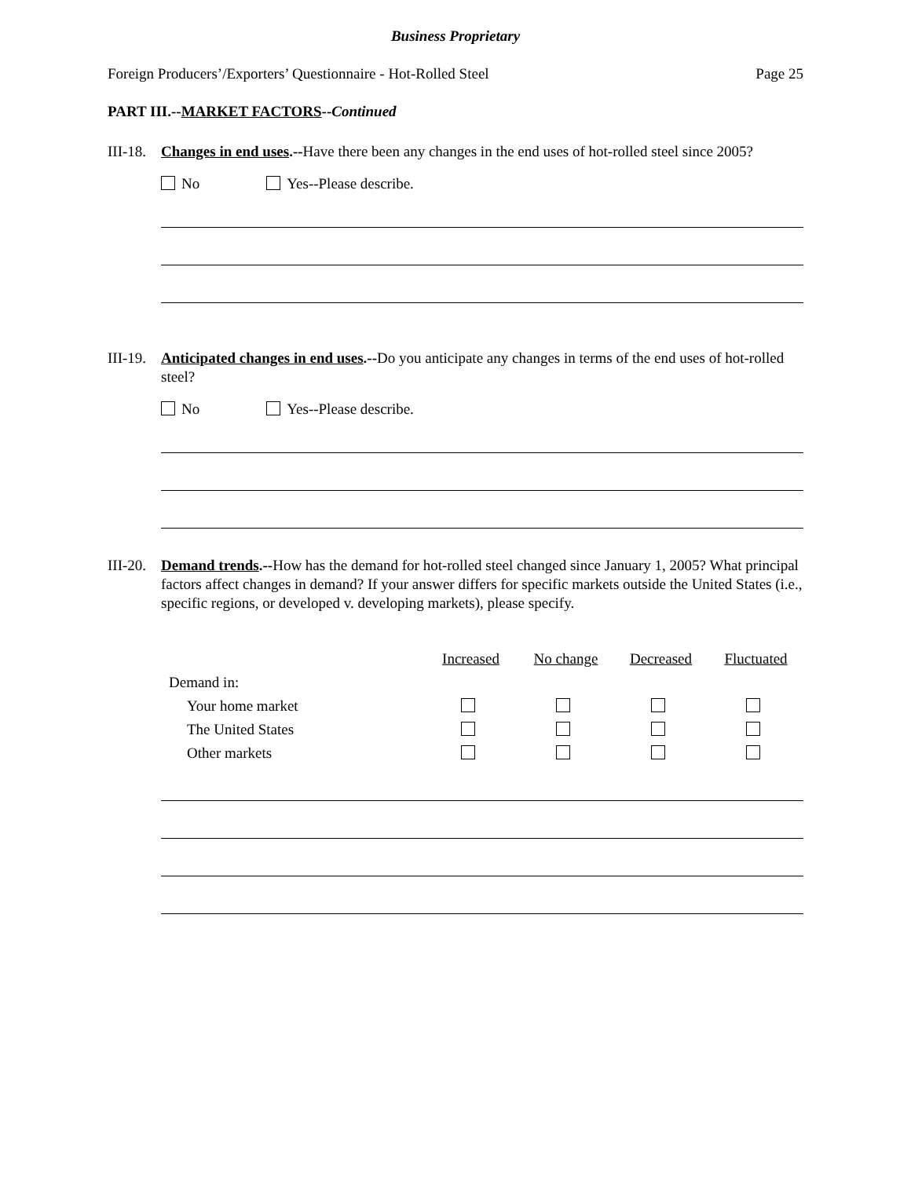Business Proprietary
Foreign Producers’/Exporters’ Questionnaire - Hot-Rolled Steel Page 25
PART III.--MARKET FACTORS--Continued
III-18. Changes in end uses.--Have there been any changes in the end uses of hot-rolled steel since 2005?
No Yes--Please describe.
III-19. Anticipated changes in end uses.--Do you anticipate any changes in terms of the end uses of hot-rolled steel?
No Yes--Please describe.
III-20. Demand trends.--How has the demand for hot-rolled steel changed since January 1, 2005? What principal factors affect changes in demand? If your answer differs for specific markets outside the United States (i.e., specific regions, or developed v. developing markets), please specify.
| | Increased | No change | Decreased | Fluctuated |
| Demand in: | | | | |
| Your home market | | | | |
| The United States | | | | |
| Other markets | | | | |